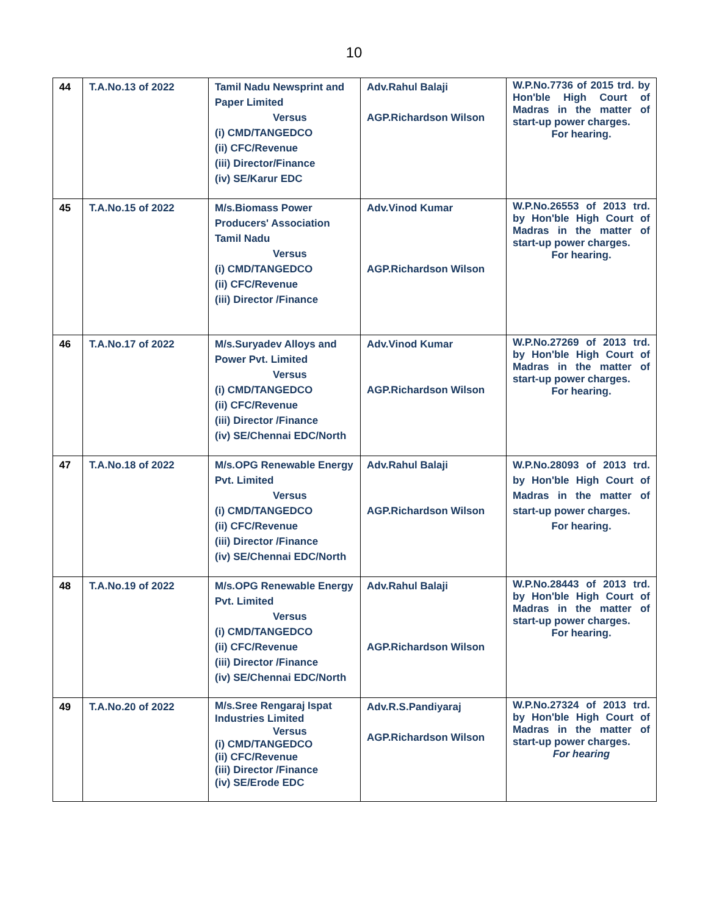10
| 44 | T.A.No.13 of 2022 | Tamil Nadu Newsprint and Paper Limited Versus (i) CMD/TANGEDCO (ii) CFC/Revenue (iii) Director/Finance (iv) SE/Karur EDC | Adv.Rahul Balaji AGP.Richardson Wilson | W.P.No.7736 of 2015 trd. by Hon'ble High Court of Madras in the matter of start-up power charges. For hearing. |
| 45 | T.A.No.15 of 2022 | M/s.Biomass Power Producers' Association Tamil Nadu Versus (i) CMD/TANGEDCO (ii) CFC/Revenue (iii) Director /Finance | Adv.Vinod Kumar AGP.Richardson Wilson | W.P.No.26553 of 2013 trd. by Hon'ble High Court of Madras in the matter of start-up power charges. For hearing. |
| 46 | T.A.No.17 of 2022 | M/s.Suryadev Alloys and Power Pvt. Limited Versus (i) CMD/TANGEDCO (ii) CFC/Revenue (iii) Director /Finance (iv) SE/Chennai EDC/North | Adv.Vinod Kumar AGP.Richardson Wilson | W.P.No.27269 of 2013 trd. by Hon'ble High Court of Madras in the matter of start-up power charges. For hearing. |
| 47 | T.A.No.18 of 2022 | M/s.OPG Renewable Energy Pvt. Limited Versus (i) CMD/TANGEDCO (ii) CFC/Revenue (iii) Director /Finance (iv) SE/Chennai EDC/North | Adv.Rahul Balaji AGP.Richardson Wilson | W.P.No.28093 of 2013 trd. by Hon'ble High Court of Madras in the matter of start-up power charges. For hearing. |
| 48 | T.A.No.19 of 2022 | M/s.OPG Renewable Energy Pvt. Limited Versus (i) CMD/TANGEDCO (ii) CFC/Revenue (iii) Director /Finance (iv) SE/Chennai EDC/North | Adv.Rahul Balaji AGP.Richardson Wilson | W.P.No.28443 of 2013 trd. by Hon'ble High Court of Madras in the matter of start-up power charges. For hearing. |
| 49 | T.A.No.20 of 2022 | M/s.Sree Rengaraj Ispat Industries Limited Versus (i) CMD/TANGEDCO (ii) CFC/Revenue (iii) Director /Finance (iv) SE/Erode EDC | Adv.R.S.Pandiyaraj AGP.Richardson Wilson | W.P.No.27324 of 2013 trd. by Hon'ble High Court of Madras in the matter of start-up power charges. For hearing |